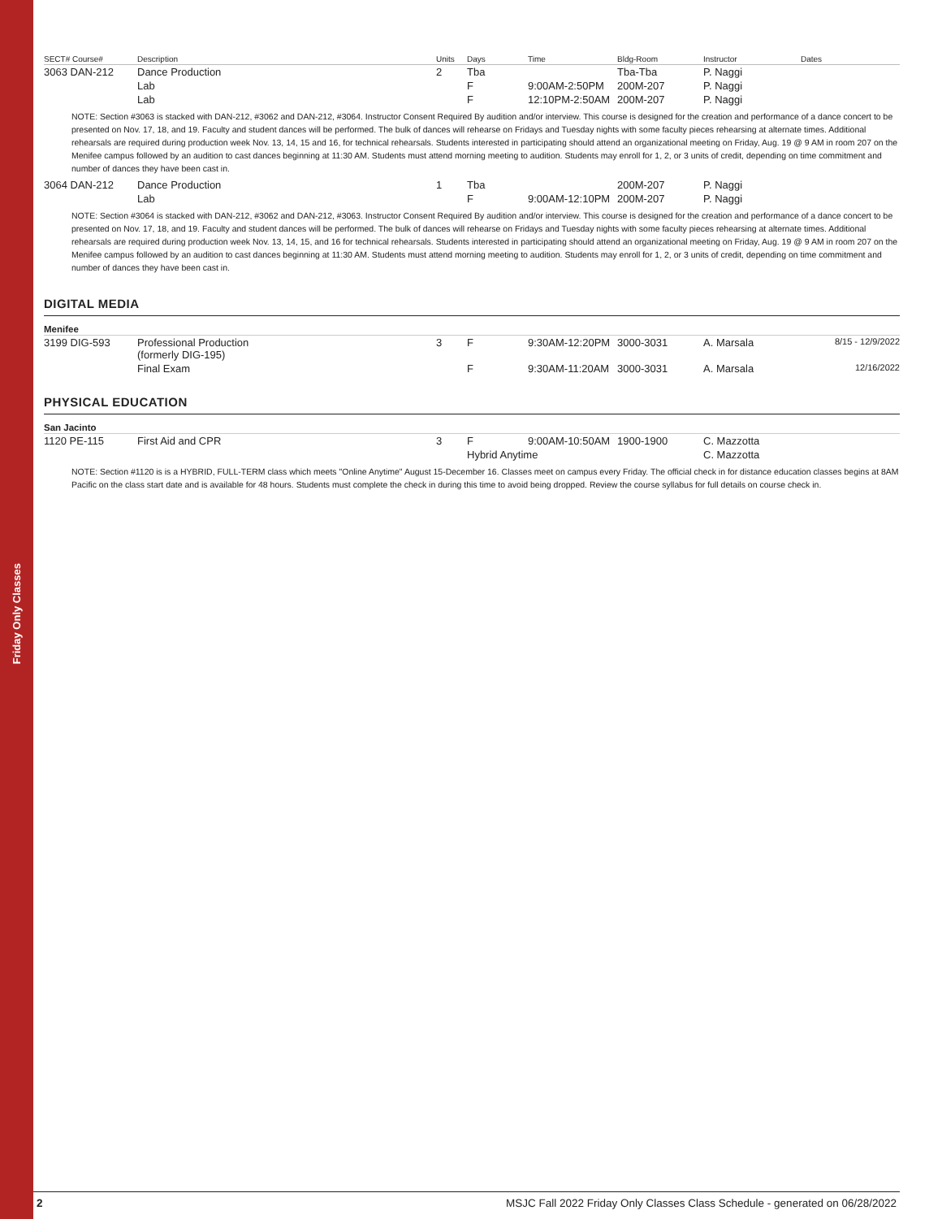Friday Only Classes
| SECT# Course# | Description | Units | Days | Time | Bldg-Room | Instructor | Dates |
| --- | --- | --- | --- | --- | --- | --- | --- |
| 3063 DAN-212 | Dance Production | 2 | Tba | | Tba-Tba | P. Naggi | |
| | Lab | | F | 9:00AM-2:50PM | 200M-207 | P. Naggi | |
| | Lab | | F | 12:10PM-2:50AM | 200M-207 | P. Naggi | |
| NOTE: Section #3063 is stacked with DAN-212, #3062 and DAN-212, #3064. Instructor Consent Required By audition and/or interview. This course is designed for the creation and performance of a dance concert to be presented on Nov. 17, 18, and 19. Faculty and student dances will be performed. The bulk of dances will rehearse on Fridays and Tuesday nights with some faculty pieces rehearsing at alternate times. Additional rehearsals are required during production week Nov. 13, 14, 15 and 16, for technical rehearsals. Students interested in participating should attend an organizational meeting on Friday, Aug. 19 @ 9 AM in room 207 on the Menifee campus followed by an audition to cast dances beginning at 11:30 AM. Students must attend morning meeting to audition. Students may enroll for 1, 2, or 3 units of credit, depending on time commitment and number of dances they have been cast in. | | | | | | | |
| 3064 DAN-212 | Dance Production | 1 | Tba | | 200M-207 | P. Naggi | |
| | Lab | | F | 9:00AM-12:10PM | 200M-207 | P. Naggi | |
| NOTE: Section #3064 is stacked with DAN-212, #3062 and DAN-212, #3063. Instructor Consent Required By audition and/or interview. This course is designed for the creation and performance of a dance concert to be presented on Nov. 17, 18, and 19. Faculty and student dances will be performed. The bulk of dances will rehearse on Fridays and Tuesday nights with some faculty pieces rehearsing at alternate times. Additional rehearsals are required during production week Nov. 13, 14, 15, and 16 for technical rehearsals. Students interested in participating should attend an organizational meeting on Friday, Aug. 19 @ 9 AM in room 207 on the Menifee campus followed by an audition to cast dances beginning at 11:30 AM. Students must attend morning meeting to audition. Students may enroll for 1, 2, or 3 units of credit, depending on time commitment and number of dances they have been cast in. | | | | | | | |
DIGITAL MEDIA
Menifee
| 3199 DIG-593 | Professional Production (formerly DIG-195) | 3 | F | 9:30AM-12:20PM | 3000-3031 | A. Marsala | 8/15 - 12/9/2022 |
| | Final Exam | | F | 9:30AM-11:20AM | 3000-3031 | A. Marsala | 12/16/2022 |
PHYSICAL EDUCATION
San Jacinto
| 1120 PE-115 | First Aid and CPR | 3 | F | 9:00AM-10:50AM | 1900-1900 | C. Mazzotta | |
| | | | Hybrid Anytime | | | C. Mazzotta | |
| NOTE: Section #1120 is is a HYBRID, FULL-TERM class which meets "Online Anytime" August 15-December 16. Classes meet on campus every Friday. The official check in for distance education classes begins at 8AM Pacific on the class start date and is available for 48 hours. Students must complete the check in during this time to avoid being dropped. Review the course syllabus for full details on course check in. | | | | | | | |
2 MSJC Fall 2022 Friday Only Classes Class Schedule - generated on 06/28/2022